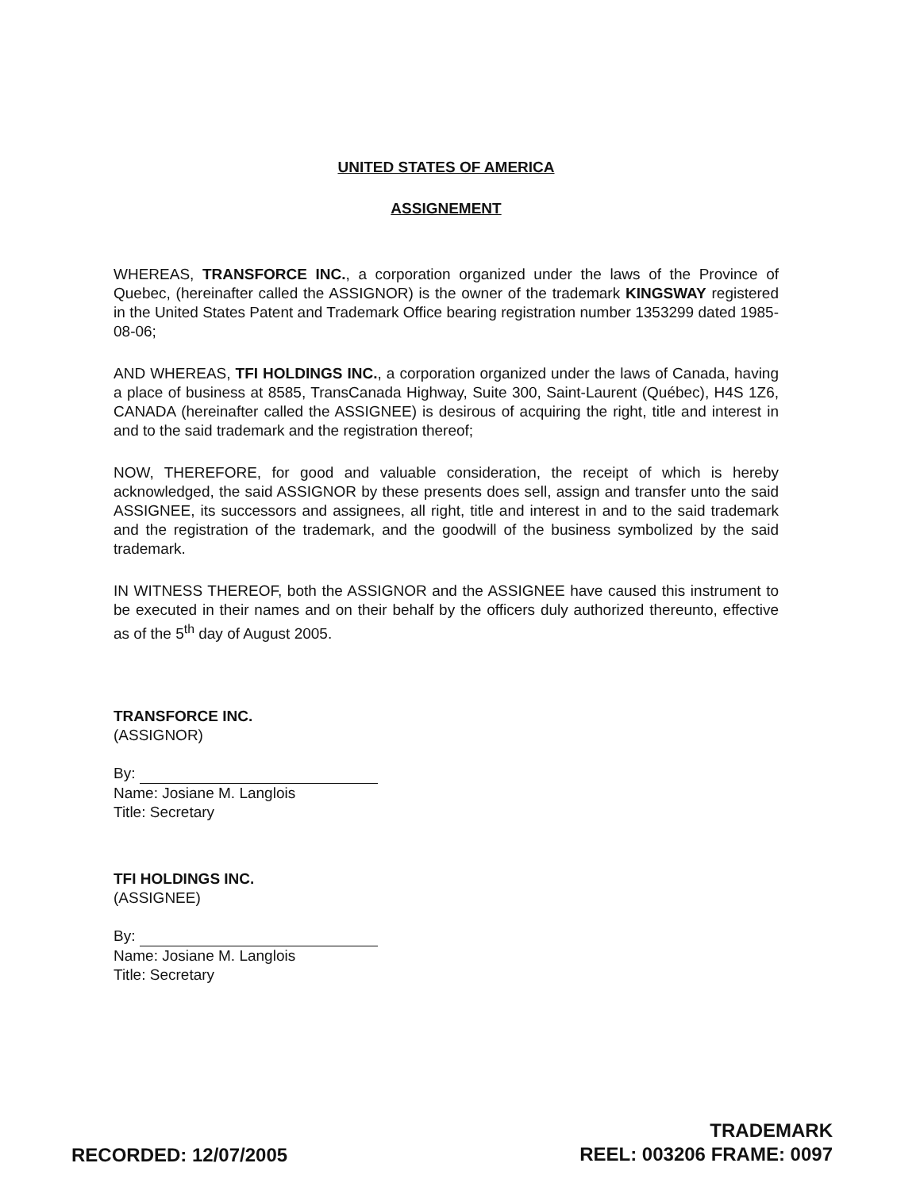UNITED STATES OF AMERICA
ASSIGNEMENT
WHEREAS, TRANSFORCE INC., a corporation organized under the laws of the Province of Quebec, (hereinafter called the ASSIGNOR) is the owner of the trademark KINGSWAY registered in the United States Patent and Trademark Office bearing registration number 1353299 dated 1985-08-06;
AND WHEREAS, TFI HOLDINGS INC., a corporation organized under the laws of Canada, having a place of business at 8585, TransCanada Highway, Suite 300, Saint-Laurent (Québec), H4S 1Z6, CANADA (hereinafter called the ASSIGNEE) is desirous of acquiring the right, title and interest in and to the said trademark and the registration thereof;
NOW, THEREFORE, for good and valuable consideration, the receipt of which is hereby acknowledged, the said ASSIGNOR by these presents does sell, assign and transfer unto the said ASSIGNEE, its successors and assignees, all right, title and interest in and to the said trademark and the registration of the trademark, and the goodwill of the business symbolized by the said trademark.
IN WITNESS THEREOF, both the ASSIGNOR and the ASSIGNEE have caused this instrument to be executed in their names and on their behalf by the officers duly authorized thereunto, effective as of the 5<sup>th</sup> day of August 2005.
TRANSFORCE INC.
(ASSIGNOR)
By:
Name: Josiane M. Langlois
Title: Secretary
TFI HOLDINGS INC.
(ASSIGNEE)
By:
Name: Josiane M. Langlois
Title: Secretary
RECORDED: 12/07/2005
TRADEMARK
REEL: 003206 FRAME: 0097